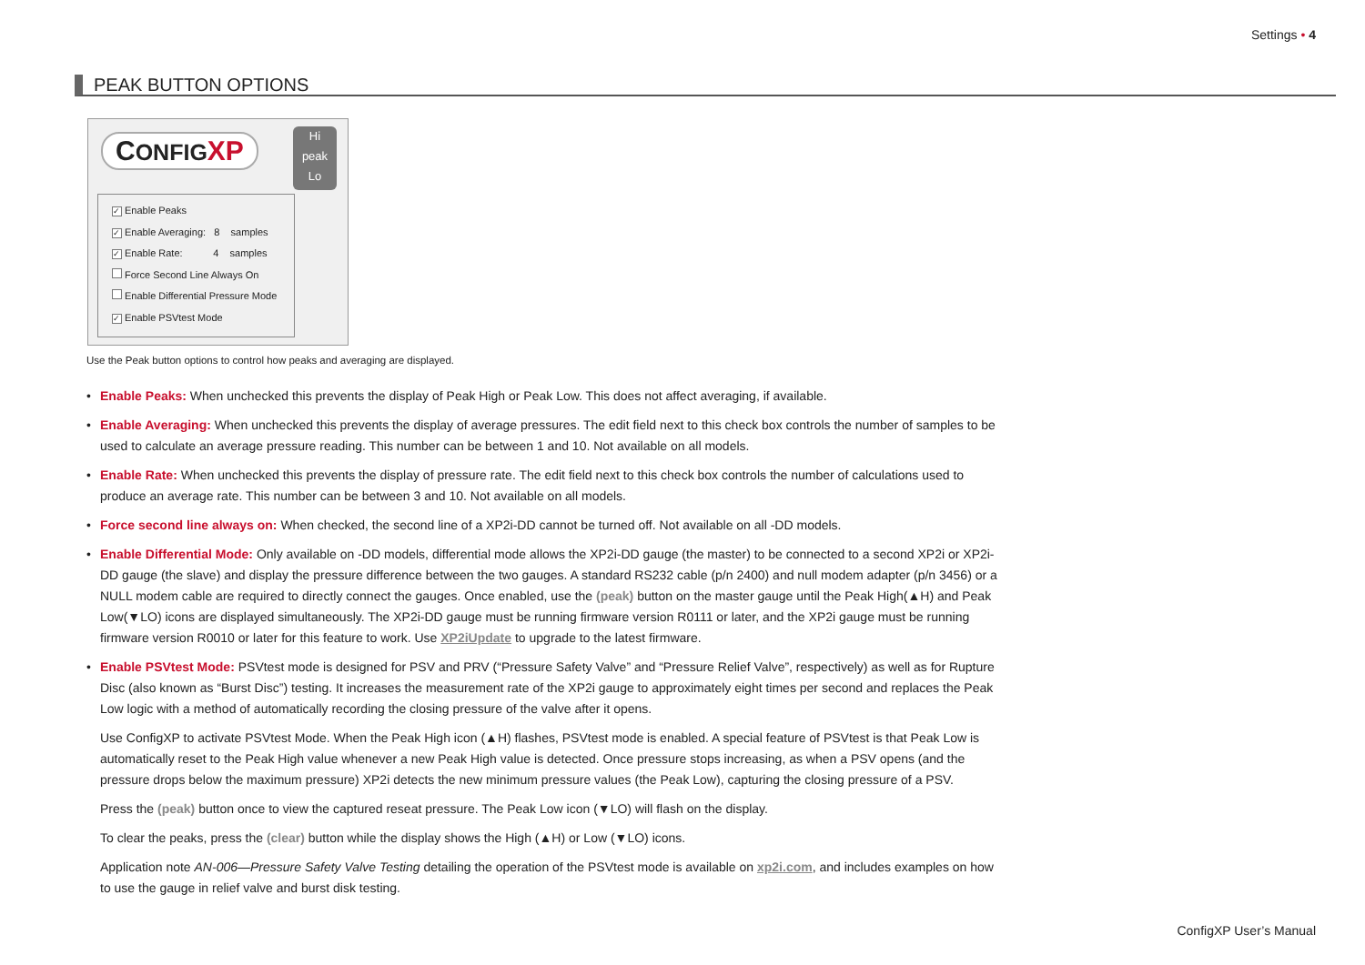Settings • 4
PEAK BUTTON OPTIONS
CONFIG XP
Hi
peak
Lo
✓ Enable Peaks
✓ Enable Averaging: 8 samples
✓ Enable Rate: 4 samples
Force Second Line Always On
Enable Differential Pressure Mode
✓ Enable PSVtest Mode
Use the Peak button options to control how peaks and averaging are displayed.
• Enable Peaks: When unchecked this prevents the display of Peak High or Peak Low. This does not affect averaging, if available.
• Enable Averaging: When unchecked this prevents the display of average pressures. The edit field next to this check box controls the number of samples to be used to calculate an average pressure reading. This number can be between 1 and 10. Not available on all models.
• Enable Rate: When unchecked this prevents the display of pressure rate. The edit field next to this check box controls the number of calculations used to produce an average rate. This number can be between 3 and 10. Not available on all models.
• Force second line always on: When checked, the second line of a XP2i-DD cannot be turned off. Not available on all -DD models.
• Enable Differential Mode: Only available on -DD models, differential mode allows the XP2i-DD gauge (the master) to be connected to a second XP2i or XP2i-DD gauge (the slave) and display the pressure difference between the two gauges. A standard RS232 cable (p/n 2400) and null modem adapter (p/n 3456) or a NULL modem cable are required to directly connect the gauges. Once enabled, use the (peak) button on the master gauge until the Peak High(▲H) and Peak Low(▼LO) icons are displayed simultaneously. The XP2i-DD gauge must be running firmware version R0111 or later, and the XP2i gauge must be running firmware version R0010 or later for this feature to work. Use XP2iUpdate to upgrade to the latest firmware.
• Enable PSVtest Mode: PSVtest mode is designed for PSV and PRV (“Pressure Safety Valve” and “Pressure Relief Valve”, respectively) as well as for Rupture Disc (also known as “Burst Disc”) testing. It increases the measurement rate of the XP2i gauge to approximately eight times per second and replaces the Peak Low logic with a method of automatically recording the closing pressure of the valve after it opens.
Use ConfigXP to activate PSVtest Mode. When the Peak High icon (▲H) flashes, PSVtest mode is enabled. A special feature of PSVtest is that Peak Low is automatically reset to the Peak High value whenever a new Peak High value is detected. Once pressure stops increasing, as when a PSV opens (and the pressure drops below the maximum pressure) XP2i detects the new minimum pressure values (the Peak Low), capturing the closing pressure of a PSV.
Press the (peak) button once to view the captured reseat pressure. The Peak Low icon (▼LO) will flash on the display.
To clear the peaks, press the (clear) button while the display shows the High (▲H) or Low (▼LO) icons.
Application note AN-006—Pressure Safety Valve Testing detailing the operation of the PSVtest mode is available on xp2i.com, and includes examples on how to use the gauge in relief valve and burst disk testing.
ConfigXP User’s Manual